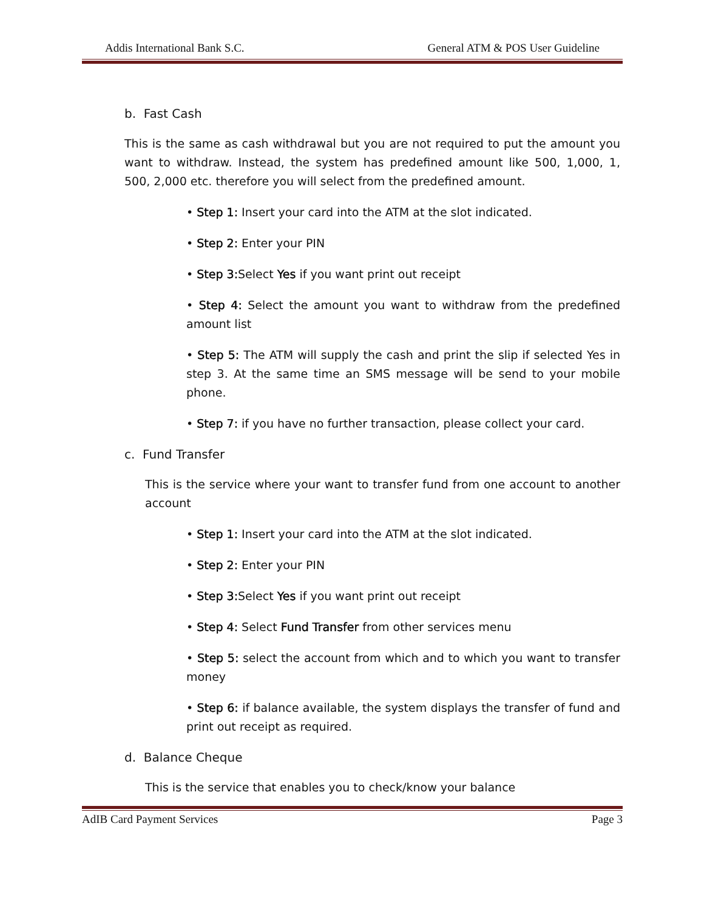Addis International Bank S.C. General ATM & POS User Guideline
b. Fast Cash
This is the same as cash withdrawal but you are not required to put the amount you want to withdraw. Instead, the system has predefined amount like 500, 1,000, 1, 500, 2,000 etc. therefore you will select from the predefined amount.
• Step 1: Insert your card into the ATM at the slot indicated.
• Step 2: Enter your PIN
• Step 3: Select Yes if you want print out receipt
• Step 4: Select the amount you want to withdraw from the predefined amount list
• Step 5: The ATM will supply the cash and print the slip if selected Yes in step 3. At the same time an SMS message will be send to your mobile phone.
• Step 7: if you have no further transaction, please collect your card.
c. Fund Transfer
This is the service where your want to transfer fund from one account to another account
• Step 1: Insert your card into the ATM at the slot indicated.
• Step 2: Enter your PIN
• Step 3: Select Yes if you want print out receipt
• Step 4: Select Fund Transfer from other services menu
• Step 5: select the account from which and to which you want to transfer money
• Step 6: if balance available, the system displays the transfer of fund and print out receipt as required.
d. Balance Cheque
This is the service that enables you to check/know your balance
AdIB Card Payment Services Page 3